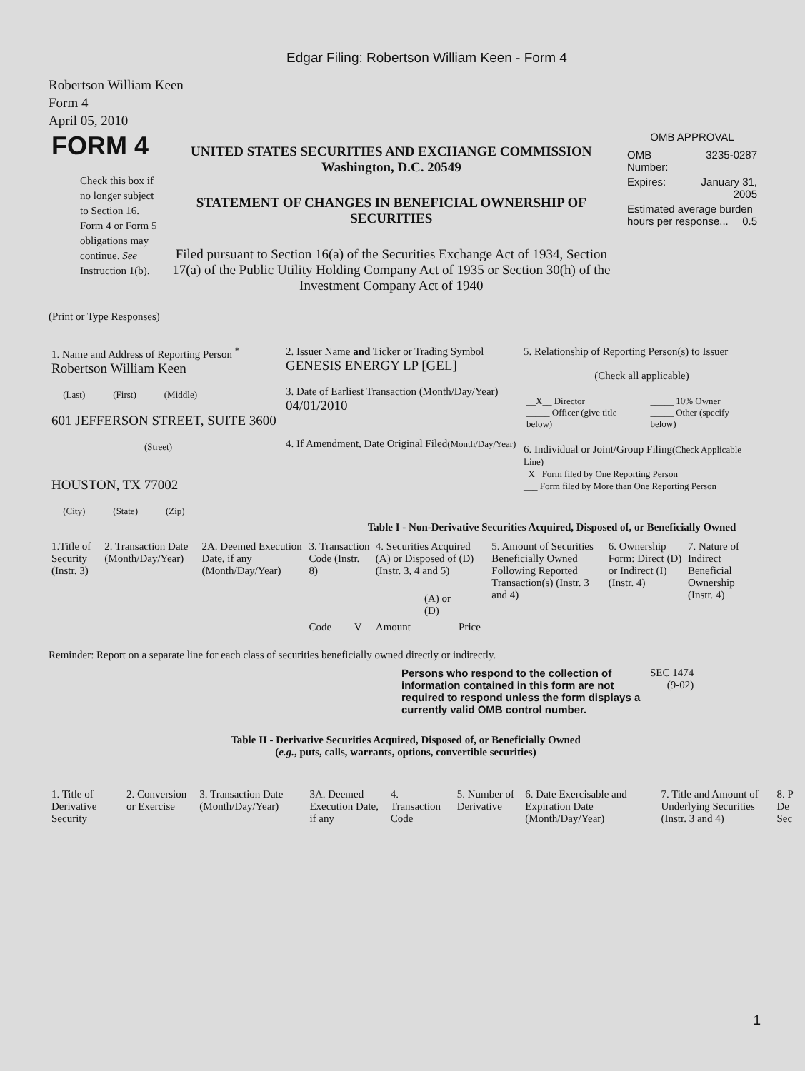Edgar Filing: Robertson William Keen - Form 4
Robertson William Keen
Form 4
April 05, 2010
| FORM 4 Check this box if no longer subject to Section 16. Form 4 or Form 5 obligations may continue. See Instruction 1(b). | UNITED STATES SECURITIES AND EXCHANGE COMMISSION Washington, D.C. 20549 STATEMENT OF CHANGES IN BENEFICIAL OWNERSHIP OF SECURITIES Filed pursuant to Section 16(a) of the Securities Exchange Act of 1934, Section 17(a) of the Public Utility Holding Company Act of 1935 or Section 30(h) of the Investment Company Act of 1940 | OMB APPROVAL / OMB Number: / 3235-0287 / / Expires: / January 31, 2005 / / Estimated average burden hours per response... 0.5 / / |
(Print or Type Responses)
| 1. Name and Address of Reporting Person <sup>*</sup> Robertson William Keen (Last) (First) (Middle) 601 JEFFERSON STREET, SUITE 3600 (Street) HOUSTON, TX 77002 (City) (State) (Zip) | 2. Issuer Name and Ticker or Trading Symbol GENESIS ENERGY LP [GEL] 3. Date of Earliest Transaction (Month/Day/Year) 04/01/2010 4. If Amendment, Date Original Filed (Month/Day/Year) | 5. Relationship of Reporting Person(s) to Issuer (Check all applicable) / __X__ Director _____ Officer (give title below) / _____ 10% Owner _____ Other (specify below) / 6. Individual or Joint/Group Filing (Check Applicable Line) _X_ Form filed by One Reporting Person ___ Form filed by More than One Reporting Person |
Table I - Non-Derivative Securities Acquired, Disposed of, or Beneficially Owned
| 1.Title of Security (Instr. 3) | 2. Transaction Date (Month/Day/Year) | 2A. Deemed Execution Date, if any (Month/Day/Year) | 3. Transaction Code (Instr. 8) | | 4. Securities Acquired (A) or Disposed of (D) (Instr. 3, 4 and 5) | | | 5. Amount of Securities Beneficially Owned Following Reported Transaction(s) (Instr. 3 and 4) | 6. Ownership Form: Direct (D) or Indirect (I) (Instr. 4) | 7. Nature of Indirect Beneficial Ownership (Instr. 4) |
| --- | --- | --- | --- | --- | --- | --- | --- | --- | --- | --- |
| | | | Code | V | Amount | (A) or (D) | Price | | | |
Reminder: Report on a separate line for each class of securities beneficially owned directly or indirectly.
| Persons who respond to the collection of information contained in this form are not required to respond unless the form displays a currently valid OMB control number. | SEC 1474 (9-02) |
Table II - Derivative Securities Acquired, Disposed of, or Beneficially Owned
(e.g., puts, calls, warrants, options, convertible securities)
| 1. Title of Derivative Security | 2. Conversion or Exercise | 3. Transaction Date (Month/Day/Year) | 3A. Deemed Execution Date, if any | 4. Transaction Code | 5. Number of Derivative | 6. Date Exercisable and Expiration Date (Month/Day/Year) | 7. Title and Amount of Underlying Securities (Instr. 3 and 4) | 8. P De Sec |
| --- | --- | --- | --- | --- | --- | --- | --- | --- |
1